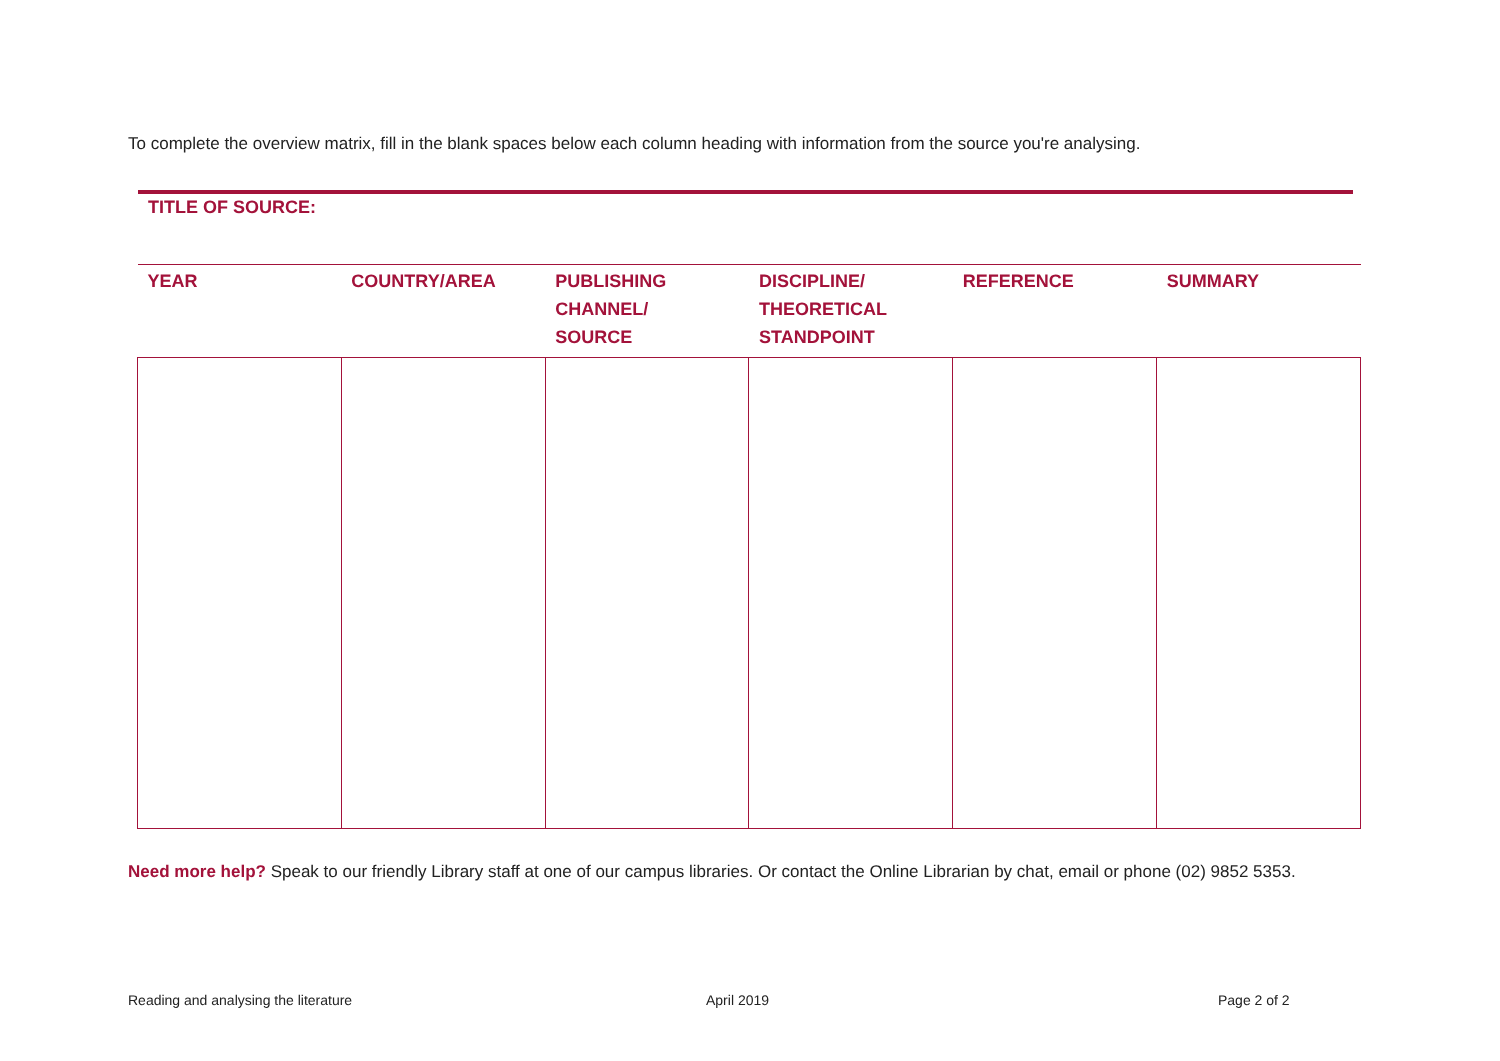To complete the overview matrix, fill in the blank spaces below each column heading with information from the source you're analysing.
TITLE OF SOURCE:
| YEAR | COUNTRY/AREA | PUBLISHING CHANNEL/ SOURCE | DISCIPLINE/ THEORETICAL STANDPOINT | REFERENCE | SUMMARY |
| --- | --- | --- | --- | --- | --- |
Need more help? Speak to our friendly Library staff at one of our campus libraries. Or contact the Online Librarian by chat, email or phone (02) 9852 5353.
Reading and analysing the literature
April 2019 Page 2 of 2